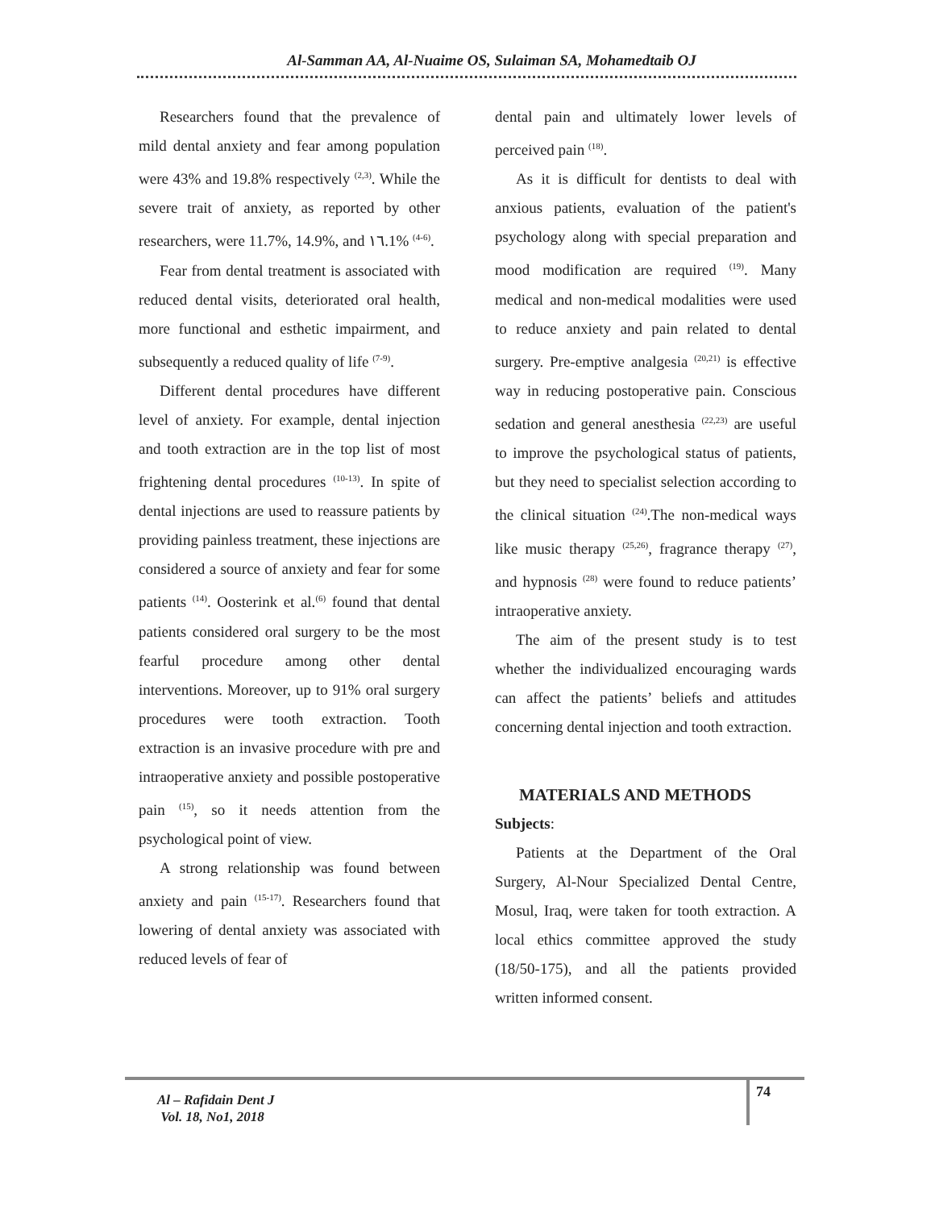Al-Samman AA, Al-Nuaime OS, Sulaiman SA, Mohamedtaib OJ
Researchers found that the prevalence of mild dental anxiety and fear among population were 43% and 19.8% respectively <sup>(2,3)</sup>. While the severe trait of anxiety, as reported by other researchers, were 11.7%, 14.9%, and ١٦.1% <sup>(4-6)</sup>.
Fear from dental treatment is associated with reduced dental visits, deteriorated oral health, more functional and esthetic impairment, and subsequently a reduced quality of life <sup>(7-9)</sup>.
Different dental procedures have different level of anxiety. For example, dental injection and tooth extraction are in the top list of most frightening dental procedures <sup>(10-13)</sup>. In spite of dental injections are used to reassure patients by providing painless treatment, these injections are considered a source of anxiety and fear for some patients <sup>(14)</sup>. Oosterink et al.<sup>(6)</sup> found that dental patients considered oral surgery to be the most fearful procedure among other dental interventions. Moreover, up to 91% oral surgery procedures were tooth extraction. Tooth extraction is an invasive procedure with pre and intraoperative anxiety and possible postoperative pain <sup>(15)</sup>, so it needs attention from the psychological point of view.
A strong relationship was found between anxiety and pain <sup>(15-17)</sup>. Researchers found that lowering of dental anxiety was associated with reduced levels of fear of
dental pain and ultimately lower levels of perceived pain <sup>(18)</sup>.
As it is difficult for dentists to deal with anxious patients, evaluation of the patient's psychology along with special preparation and mood modification are required <sup>(19)</sup>. Many medical and non-medical modalities were used to reduce anxiety and pain related to dental surgery. Pre-emptive analgesia <sup>(20,21)</sup> is effective way in reducing postoperative pain. Conscious sedation and general anesthesia <sup>(22,23)</sup> are useful to improve the psychological status of patients, but they need to specialist selection according to the clinical situation <sup>(24)</sup>.The non-medical ways like music therapy <sup>(25,26)</sup>, fragrance therapy <sup>(27)</sup>, and hypnosis <sup>(28)</sup> were found to reduce patients’ intraoperative anxiety.
The aim of the present study is to test whether the individualized encouraging wards can affect the patients’ beliefs and attitudes concerning dental injection and tooth extraction.
MATERIALS AND METHODS
Subjects:
Patients at the Department of the Oral Surgery, Al-Nour Specialized Dental Centre, Mosul, Iraq, were taken for tooth extraction. A local ethics committee approved the study (18/50-175), and all the patients provided written informed consent.
Al – Rafidain Dent J
Vol. 18, No1, 2018
74